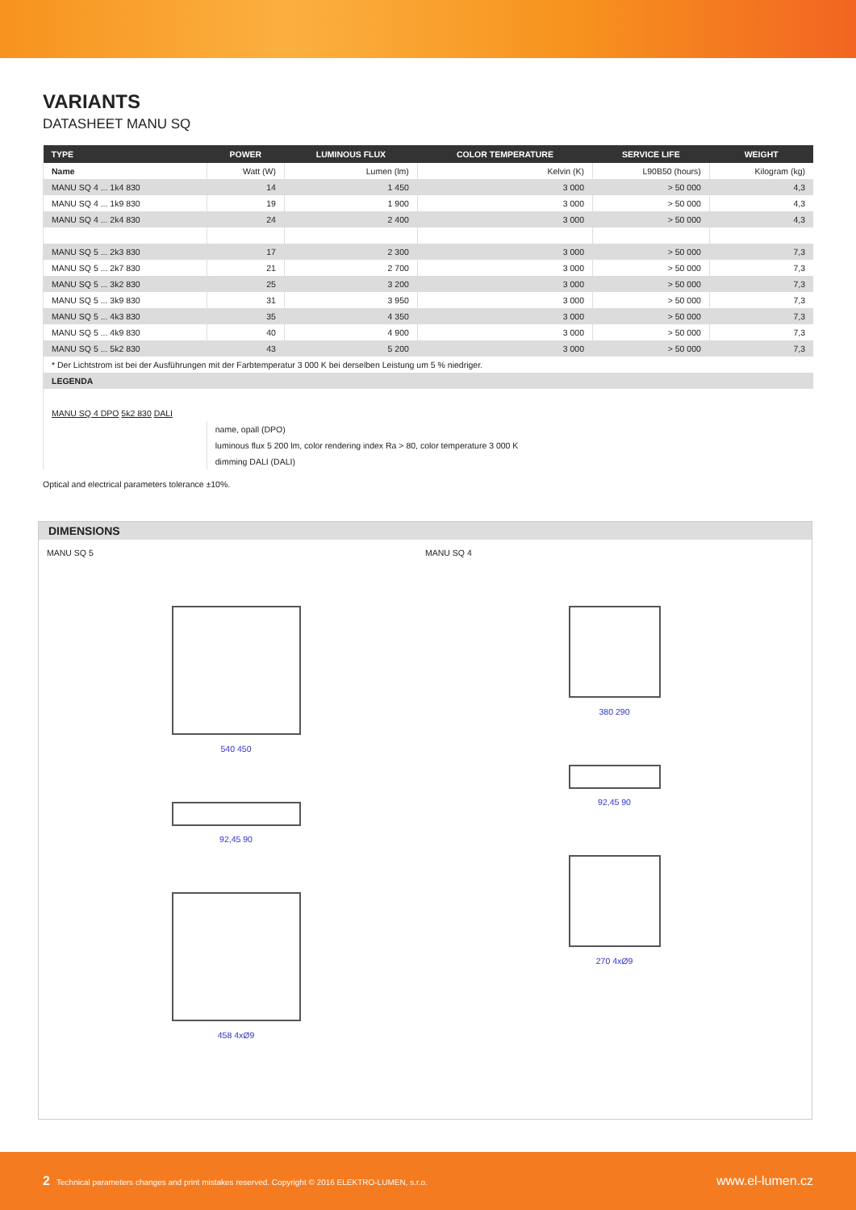VARIANTS
DATASHEET MANU SQ
| TYPE | POWER | LUMINOUS FLUX | COLOR TEMPERATURE | SERVICE LIFE | WEIGHT |
| --- | --- | --- | --- | --- | --- |
| Name | Watt (W) | Lumen (lm) | Kelvin (K) | L90B50 (hours) | Kilogram (kg) |
| MANU SQ 4 ... 1k4 830 | 14 | 1 450 | 3 000 | > 50 000 | 4,3 |
| MANU SQ 4 ... 1k9 830 | 19 | 1 900 | 3 000 | > 50 000 | 4,3 |
| MANU SQ 4 ... 2k4 830 | 24 | 2 400 | 3 000 | > 50 000 | 4,3 |
| MANU SQ 5 ... 2k3 830 | 17 | 2 300 | 3 000 | > 50 000 | 7,3 |
| MANU SQ 5 ... 2k7 830 | 21 | 2 700 | 3 000 | > 50 000 | 7,3 |
| MANU SQ 5 ... 3k2 830 | 25 | 3 200 | 3 000 | > 50 000 | 7,3 |
| MANU SQ 5 ... 3k9 830 | 31 | 3 950 | 3 000 | > 50 000 | 7,3 |
| MANU SQ 5 ... 4k3 830 | 35 | 4 350 | 3 000 | > 50 000 | 7,3 |
| MANU SQ 5 ... 4k9 830 | 40 | 4 900 | 3 000 | > 50 000 | 7,3 |
| MANU SQ 5 ... 5k2 830 | 43 | 5 200 | 3 000 | > 50 000 | 7,3 |
| * Der Lichtstrom ist bei der Ausführungen mit der Farbtemperatur 3 000 K bei derselben Leistung um 5 % niedriger. | | | | | |
| LEGENDA | | | | | |
| MANU SQ 4 DPO 5k2 830 DALI | | | | | |
| | name, opall (DPO) | | | | |
| | luminous flux 5 200 lm, color rendering index Ra > 80, color temperature 3 000 K | | | | |
| | dimming DALI (DALI) | | | | |
Optical and electrical parameters tolerance ±10%.
DIMENSIONS
MANU SQ 5
540 450
92,45 90
458 4xØ9
MANU SQ 4
380 290
92,45 90
270 4xØ9
2 Technical parameters changes and print mistakes reserved. Copyright © 2016 ELEKTRO-LUMEN, s.r.o. www.el-lumen.cz